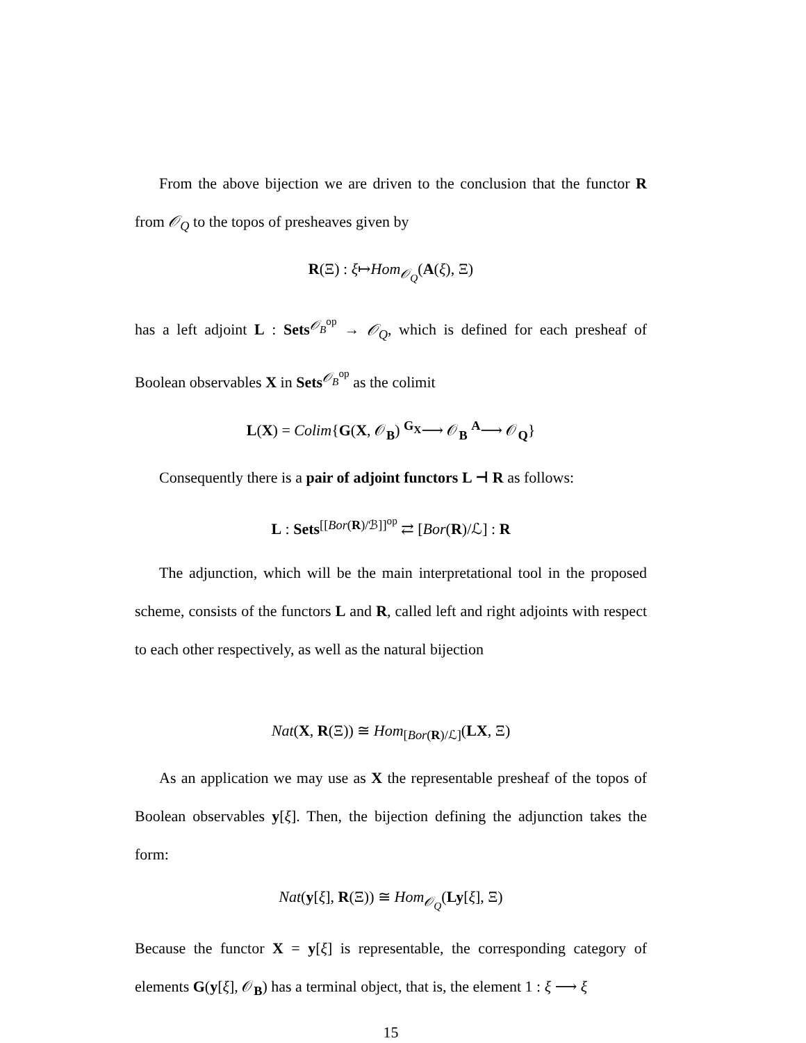From the above bijection we are driven to the conclusion that the functor R from 𝒪<sub>Q</sub> to the topos of presheaves given by
R(Ξ) : ξ↦Hom<sub>𝒪<sub>Q</sub></sub>(A(ξ), Ξ)
has a left adjoint L : Sets<sup>𝒪<sub>B</sub><sup>op</sup></sup> → 𝒪<sub>Q</sub>, which is defined for each presheaf of Boolean observables X in Sets<sup>𝒪<sub>B</sub><sup>op</sup></sup> as the colimit
L(X) = Colim{G(X, 𝒪<sub>B</sub>) <sup>G<sub>X</sub></sup>⟶ 𝒪<sub>B</sub> <sup>A</sup>⟶ 𝒪<sub>Q</sub>}
Consequently there is a pair of adjoint functors L ⊣ R as follows:
L : Sets<sup>[[Bor(R)/ℬ]]<sup>op</sup></sup> ⇄ [Bor(R)/ℒ] : R
The adjunction, which will be the main interpretational tool in the proposed scheme, consists of the functors L and R, called left and right adjoints with respect to each other respectively, as well as the natural bijection
Nat(X, R(Ξ)) ≅ Hom<sub>[Bor(R)/ℒ]</sub>(LX, Ξ)
As an application we may use as X the representable presheaf of the topos of Boolean observables y[ξ]. Then, the bijection defining the adjunction takes the form:
Nat(y[ξ], R(Ξ)) ≅ Hom<sub>𝒪<sub>Q</sub></sub>(Ly[ξ], Ξ)
Because the functor X = y[ξ] is representable, the corresponding category of elements G(y[ξ], 𝒪<sub>B</sub>) has a terminal object, that is, the element 1 : ξ ⟶ ξ
15